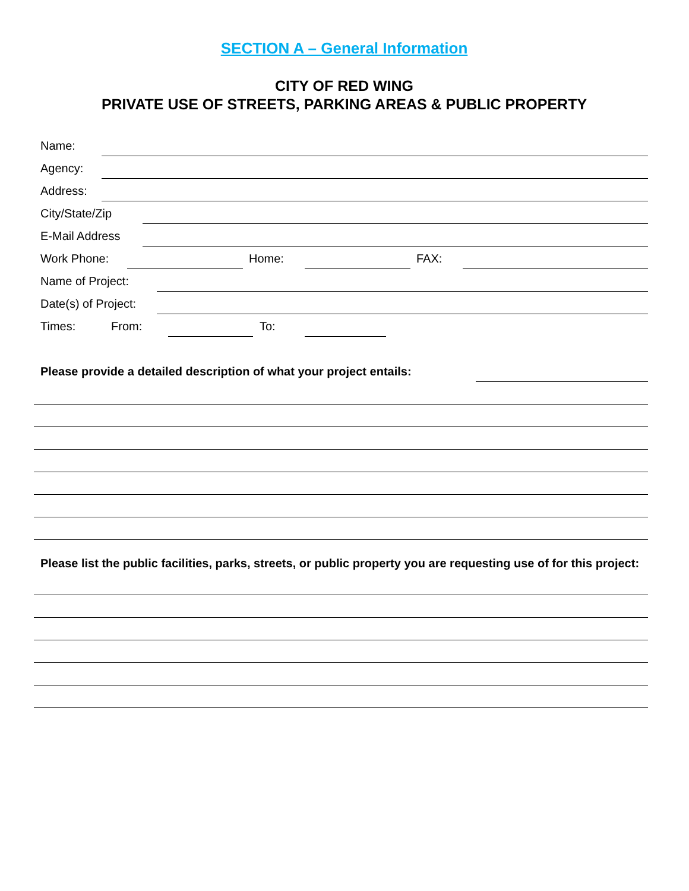SECTION A – General Information
CITY OF RED WING
PRIVATE USE OF STREETS, PARKING AREAS & PUBLIC PROPERTY
Name:
Agency:
Address:
City/State/Zip
E-Mail Address
Work Phone:
Home:
FAX:
Name of Project:
Date(s) of Project:
Times: From:
To:
Please provide a detailed description of what your project entails:
Please list the public facilities, parks, streets, or public property you are requesting use of for this project: